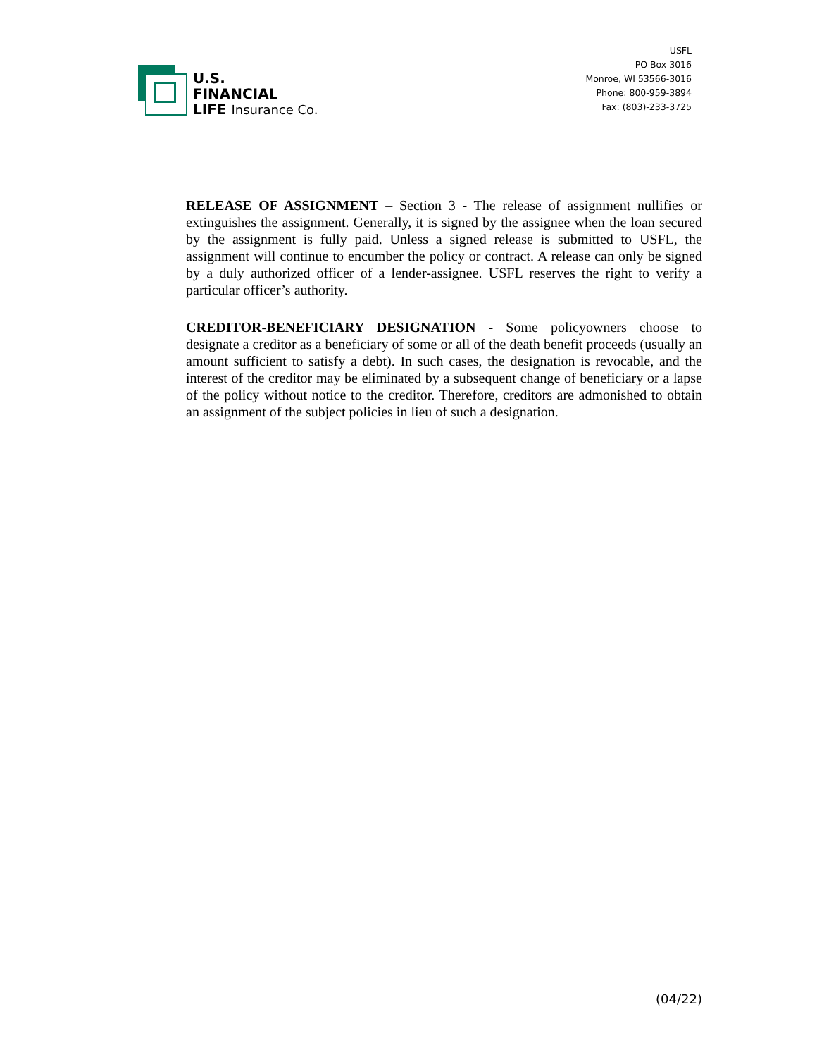U.S.
FINANCIAL
LIFE Insurance Co.
USFL
PO Box 3016
Monroe, WI 53566-3016
Phone: 800-959-3894
Fax: (803)-233-3725
RELEASE OF ASSIGNMENT – Section 3 - The release of assignment nullifies or extinguishes the assignment. Generally, it is signed by the assignee when the loan secured by the assignment is fully paid. Unless a signed release is submitted to USFL, the assignment will continue to encumber the policy or contract. A release can only be signed by a duly authorized officer of a lender-assignee. USFL reserves the right to verify a particular officer’s authority.
CREDITOR-BENEFICIARY DESIGNATION - Some policyowners choose to designate a creditor as a beneficiary of some or all of the death benefit proceeds (usually an amount sufficient to satisfy a debt). In such cases, the designation is revocable, and the interest of the creditor may be eliminated by a subsequent change of beneficiary or a lapse of the policy without notice to the creditor. Therefore, creditors are admonished to obtain an assignment of the subject policies in lieu of such a designation.
(04/22)